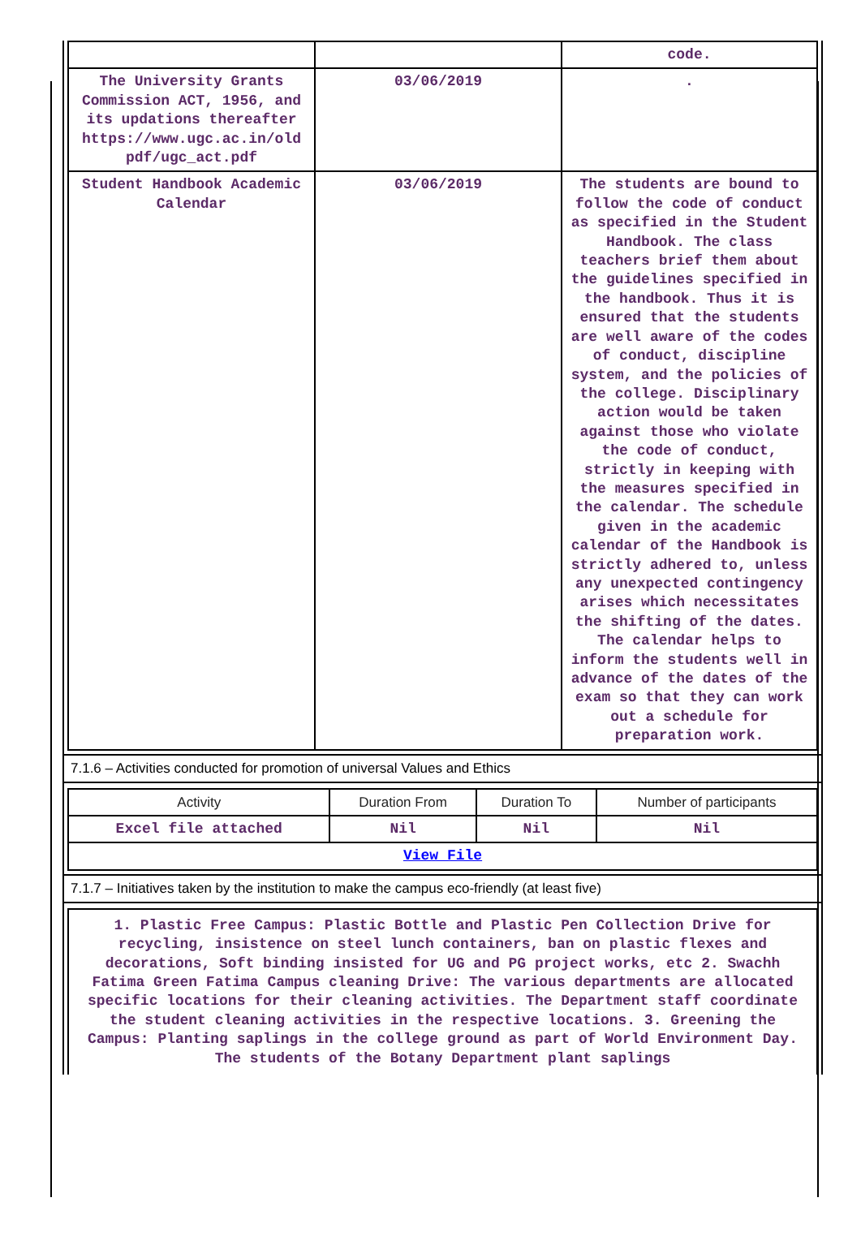| | | code. |
| The University Grants Commission ACT, 1956, and its updations thereafter https://www.ugc.ac.in/old pdf/ugc_act.pdf | 03/06/2019 | . |
| Student Handbook Academic Calendar | 03/06/2019 | The students are bound to follow the code of conduct as specified in the Student Handbook. The class teachers brief them about the guidelines specified in the handbook. Thus it is ensured that the students are well aware of the codes of conduct, discipline system, and the policies of the college. Disciplinary action would be taken against those who violate the code of conduct, strictly in keeping with the measures specified in the calendar. The schedule given in the academic calendar of the Handbook is strictly adhered to, unless any unexpected contingency arises which necessitates the shifting of the dates. The calendar helps to inform the students well in advance of the dates of the exam so that they can work out a schedule for preparation work. |
7.1.6 – Activities conducted for promotion of universal Values and Ethics
| Activity | Duration From | Duration To | Number of participants |
| --- | --- | --- | --- |
| Excel file attached | Nil | Nil | Nil |
| View File | | | |
7.1.7 – Initiatives taken by the institution to make the campus eco-friendly (at least five)
1. Plastic Free Campus: Plastic Bottle and Plastic Pen Collection Drive for recycling, insistence on steel lunch containers, ban on plastic flexes and decorations, Soft binding insisted for UG and PG project works, etc 2. Swachh Fatima Green Fatima Campus cleaning Drive: The various departments are allocated specific locations for their cleaning activities. The Department staff coordinate the student cleaning activities in the respective locations. 3. Greening the Campus: Planting saplings in the college ground as part of World Environment Day. The students of the Botany Department plant saplings